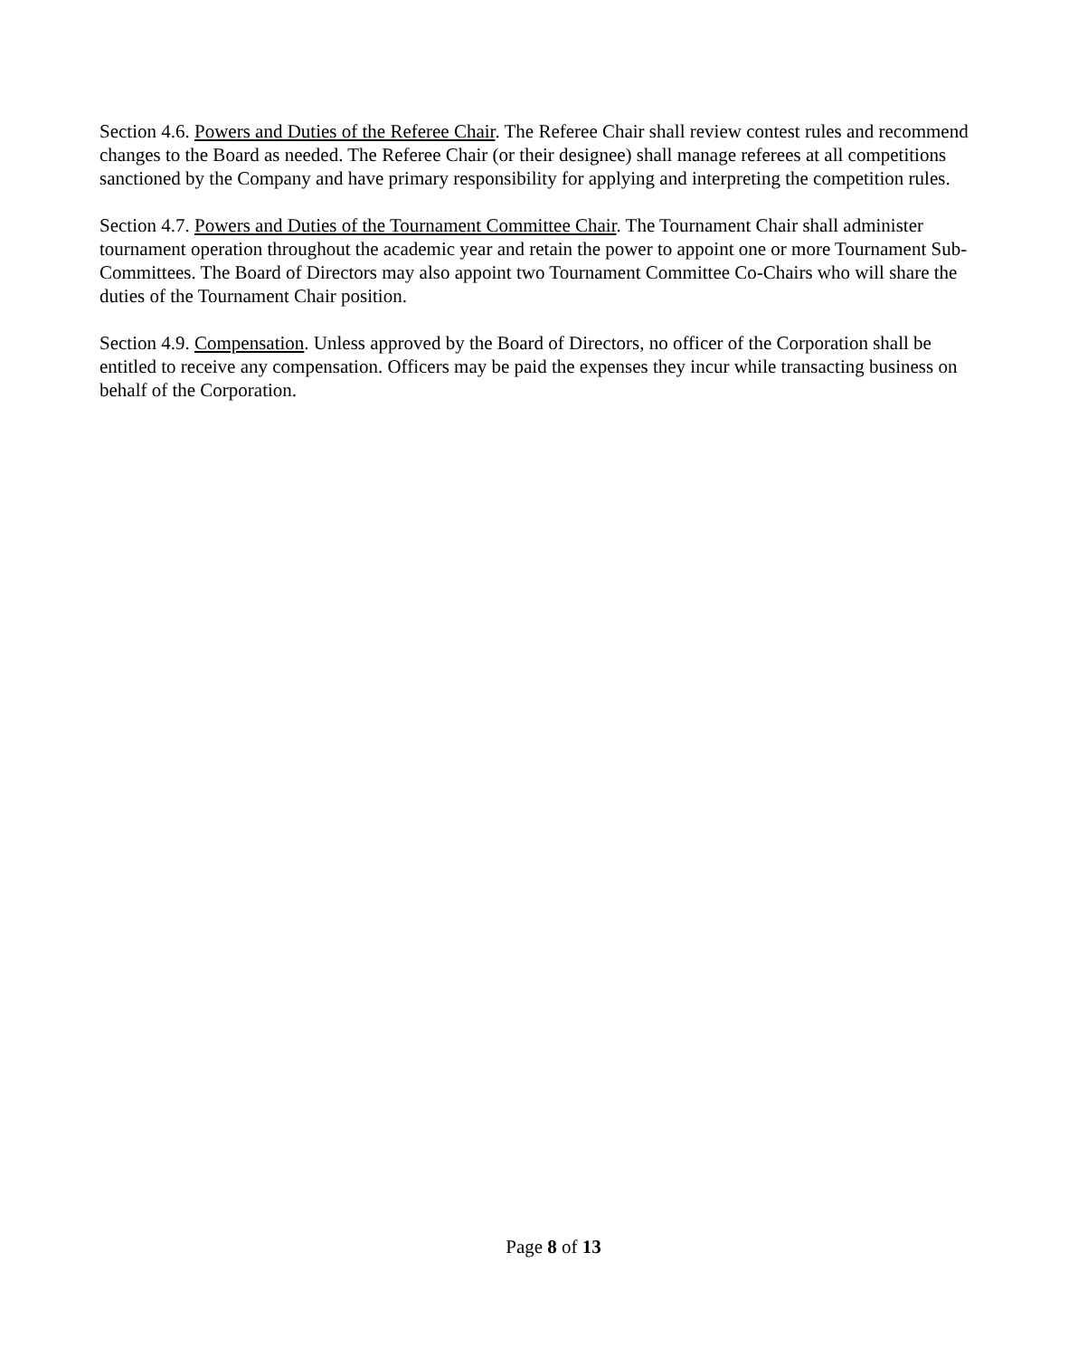Section 4.6. Powers and Duties of the Referee Chair. The Referee Chair shall review contest rules and recommend changes to the Board as needed. The Referee Chair (or their designee) shall manage referees at all competitions sanctioned by the Company and have primary responsibility for applying and interpreting the competition rules.
Section 4.7. Powers and Duties of the Tournament Committee Chair. The Tournament Chair shall administer tournament operation throughout the academic year and retain the power to appoint one or more Tournament Sub-Committees. The Board of Directors may also appoint two Tournament Committee Co-Chairs who will share the duties of the Tournament Chair position.
Section 4.9. Compensation. Unless approved by the Board of Directors, no officer of the Corporation shall be entitled to receive any compensation. Officers may be paid the expenses they incur while transacting business on behalf of the Corporation.
Page 8 of 13